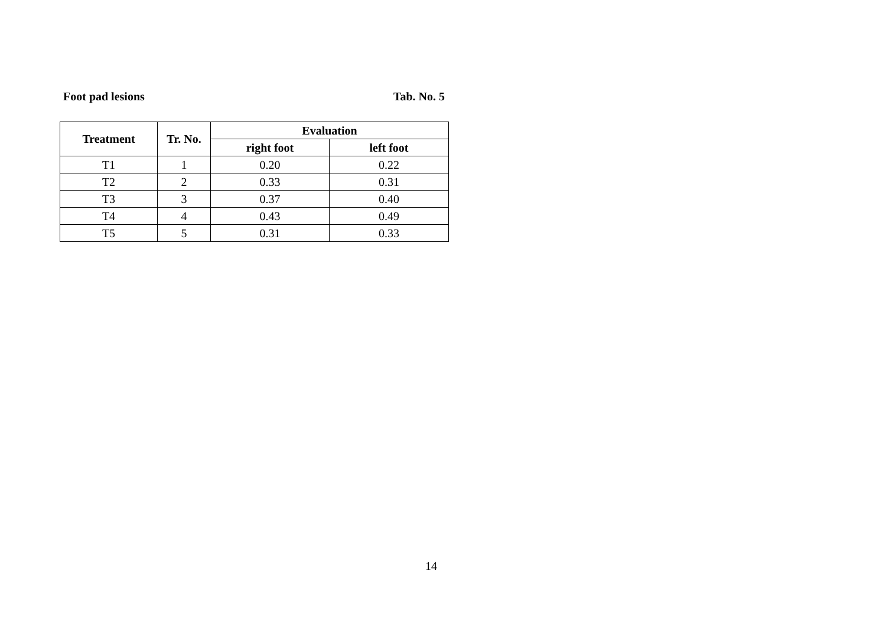Foot pad lesions Tab. No. 5
| Treatment | Tr. No. | Evaluation | |
| --- | --- | --- | --- |
| | | right foot | left foot |
| T1 | 1 | 0.20 | 0.22 |
| T2 | 2 | 0.33 | 0.31 |
| T3 | 3 | 0.37 | 0.40 |
| T4 | 4 | 0.43 | 0.49 |
| T5 | 5 | 0.31 | 0.33 |
14